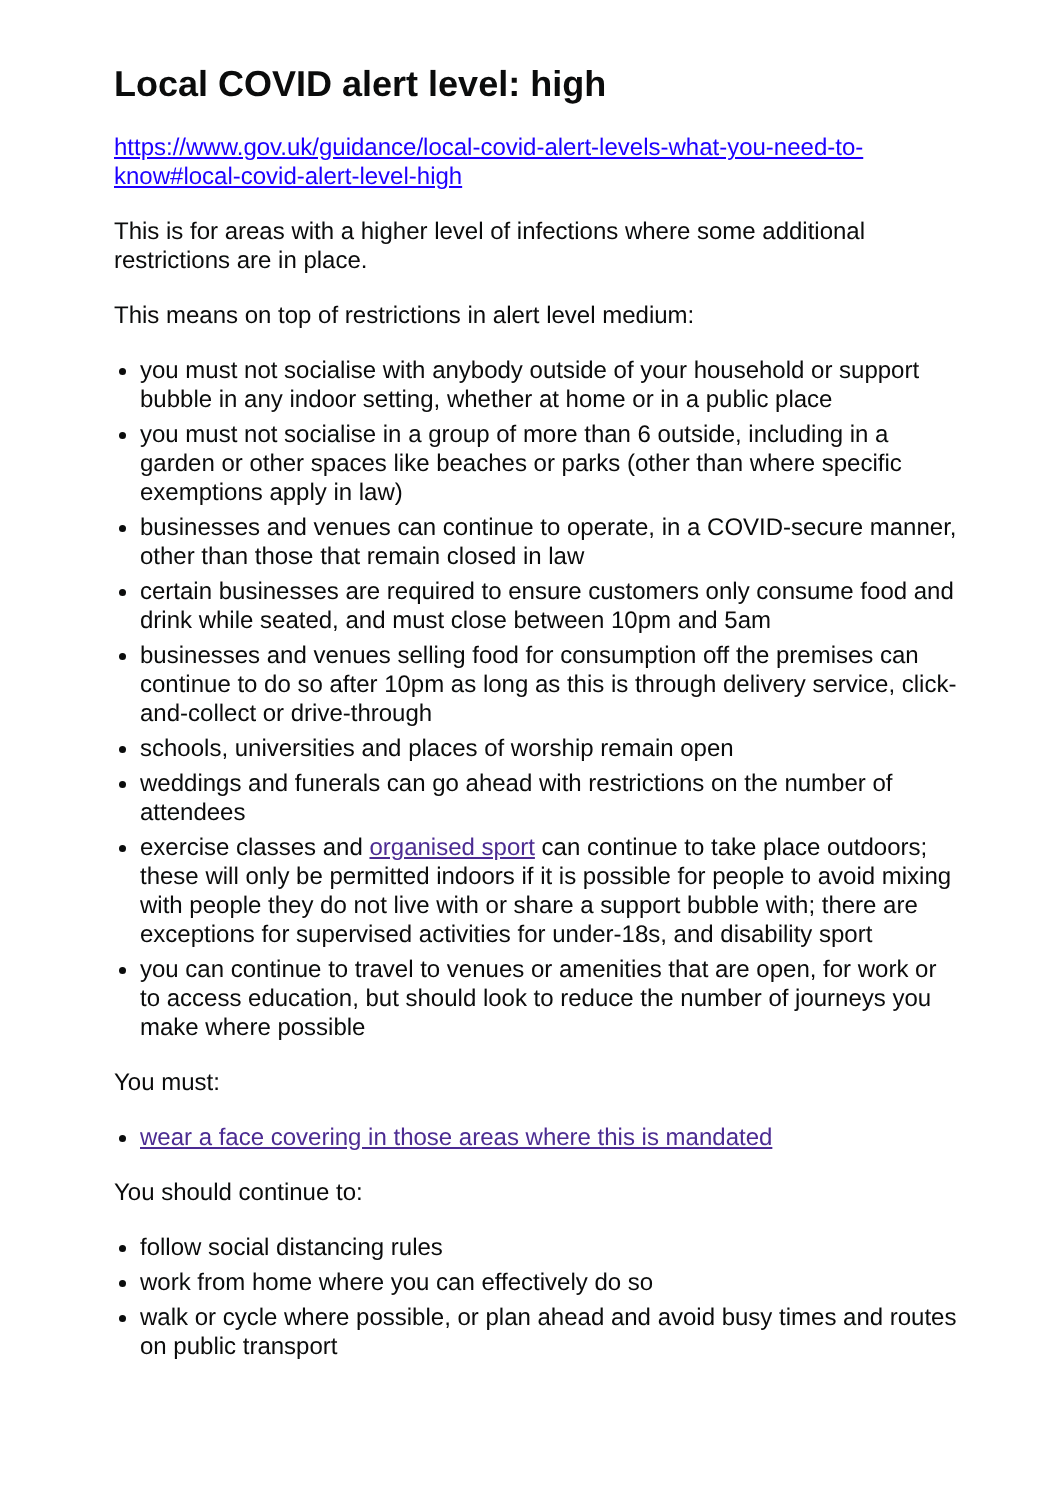Local COVID alert level: high
https://www.gov.uk/guidance/local-covid-alert-levels-what-you-need-to-know#local-covid-alert-level-high
This is for areas with a higher level of infections where some additional restrictions are in place.
This means on top of restrictions in alert level medium:
you must not socialise with anybody outside of your household or support bubble in any indoor setting, whether at home or in a public place
you must not socialise in a group of more than 6 outside, including in a garden or other spaces like beaches or parks (other than where specific exemptions apply in law)
businesses and venues can continue to operate, in a COVID-secure manner, other than those that remain closed in law
certain businesses are required to ensure customers only consume food and drink while seated, and must close between 10pm and 5am
businesses and venues selling food for consumption off the premises can continue to do so after 10pm as long as this is through delivery service, click-and-collect or drive-through
schools, universities and places of worship remain open
weddings and funerals can go ahead with restrictions on the number of attendees
exercise classes and organised sport can continue to take place outdoors; these will only be permitted indoors if it is possible for people to avoid mixing with people they do not live with or share a support bubble with; there are exceptions for supervised activities for under-18s, and disability sport
you can continue to travel to venues or amenities that are open, for work or to access education, but should look to reduce the number of journeys you make where possible
You must:
wear a face covering in those areas where this is mandated
You should continue to:
follow social distancing rules
work from home where you can effectively do so
walk or cycle where possible, or plan ahead and avoid busy times and routes on public transport